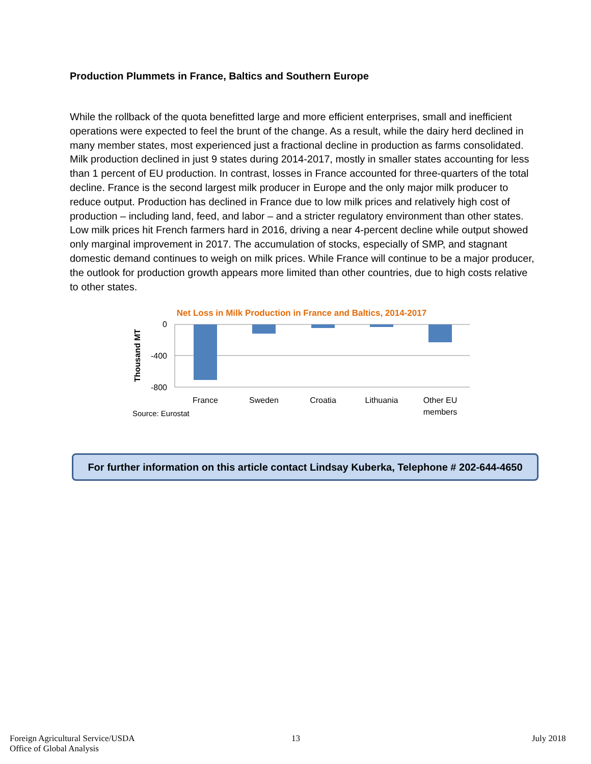Production Plummets in France, Baltics and Southern Europe
While the rollback of the quota benefitted large and more efficient enterprises, small and inefficient operations were expected to feel the brunt of the change. As a result, while the dairy herd declined in many member states, most experienced just a fractional decline in production as farms consolidated. Milk production declined in just 9 states during 2014-2017, mostly in smaller states accounting for less than 1 percent of EU production. In contrast, losses in France accounted for three-quarters of the total decline. France is the second largest milk producer in Europe and the only major milk producer to reduce output. Production has declined in France due to low milk prices and relatively high cost of production – including land, feed, and labor – and a stricter regulatory environment than other states. Low milk prices hit French farmers hard in 2016, driving a near 4-percent decline while output showed only marginal improvement in 2017. The accumulation of stocks, especially of SMP, and stagnant domestic demand continues to weigh on milk prices. While France will continue to be a major producer, the outlook for production growth appears more limited than other countries, due to high costs relative to other states.
Net Loss in Milk Production in France and Baltics, 2014-2017
0
-400
-800
Thousand MT
France
Sweden
Croatia
Lithuania
Other EU
members
Source: Eurostat
For further information on this article contact Lindsay Kuberka, Telephone # 202-644-4650
Foreign Agricultural Service/USDA
Office of Global Analysis
13 July 2018